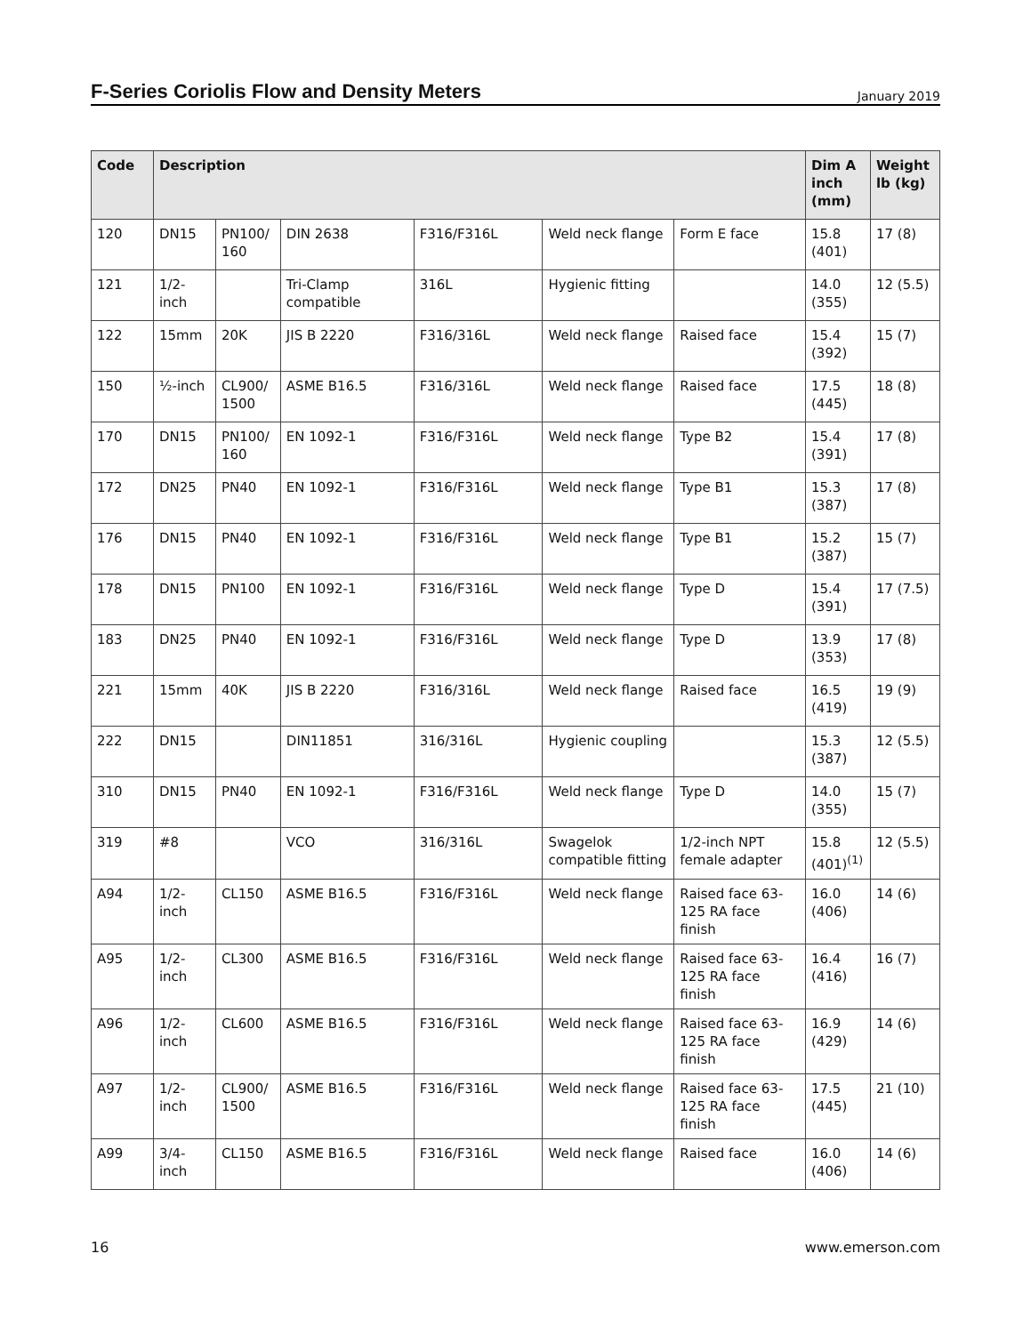F-Series Coriolis Flow and Density Meters
January 2019
| Code | Description | | | | | | Dim A inch (mm) | Weight lb (kg) |
| --- | --- | --- | --- | --- | --- | --- | --- | --- |
| 120 | DN15 | PN100/ 160 | DIN 2638 | F316/F316L | Weld neck flange | Form E face | 15.8 (401) | 17 (8) |
| 121 | 1/2-inch | | Tri-Clamp compatible | 316L | Hygienic fitting | | 14.0 (355) | 12 (5.5) |
| 122 | 15mm | 20K | JIS B 2220 | F316/316L | Weld neck flange | Raised face | 15.4 (392) | 15 (7) |
| 150 | ½-inch | CL900/ 1500 | ASME B16.5 | F316/316L | Weld neck flange | Raised face | 17.5 (445) | 18 (8) |
| 170 | DN15 | PN100/ 160 | EN 1092-1 | F316/F316L | Weld neck flange | Type B2 | 15.4 (391) | 17 (8) |
| 172 | DN25 | PN40 | EN 1092-1 | F316/F316L | Weld neck flange | Type B1 | 15.3 (387) | 17 (8) |
| 176 | DN15 | PN40 | EN 1092-1 | F316/F316L | Weld neck flange | Type B1 | 15.2 (387) | 15 (7) |
| 178 | DN15 | PN100 | EN 1092-1 | F316/F316L | Weld neck flange | Type D | 15.4 (391) | 17 (7.5) |
| 183 | DN25 | PN40 | EN 1092-1 | F316/F316L | Weld neck flange | Type D | 13.9 (353) | 17 (8) |
| 221 | 15mm | 40K | JIS B 2220 | F316/316L | Weld neck flange | Raised face | 16.5 (419) | 19 (9) |
| 222 | DN15 | | DIN11851 | 316/316L | Hygienic coupling | | 15.3 (387) | 12 (5.5) |
| 310 | DN15 | PN40 | EN 1092-1 | F316/F316L | Weld neck flange | Type D | 14.0 (355) | 15 (7) |
| 319 | #8 | | VCO | 316/316L | Swagelok compatible fitting | 1/2-inch NPT female adapter | 15.8 (401)<sup>(1)</sup> | 12 (5.5) |
| A94 | 1/2-inch | CL150 | ASME B16.5 | F316/F316L | Weld neck flange | Raised face 63-125 RA face finish | 16.0 (406) | 14 (6) |
| A95 | 1/2-inch | CL300 | ASME B16.5 | F316/F316L | Weld neck flange | Raised face 63-125 RA face finish | 16.4 (416) | 16 (7) |
| A96 | 1/2-inch | CL600 | ASME B16.5 | F316/F316L | Weld neck flange | Raised face 63-125 RA face finish | 16.9 (429) | 14 (6) |
| A97 | 1/2-inch | CL900/ 1500 | ASME B16.5 | F316/F316L | Weld neck flange | Raised face 63-125 RA face finish | 17.5 (445) | 21 (10) |
| A99 | 3/4-inch | CL150 | ASME B16.5 | F316/F316L | Weld neck flange | Raised face | 16.0 (406) | 14 (6) |
16 www.emerson.com